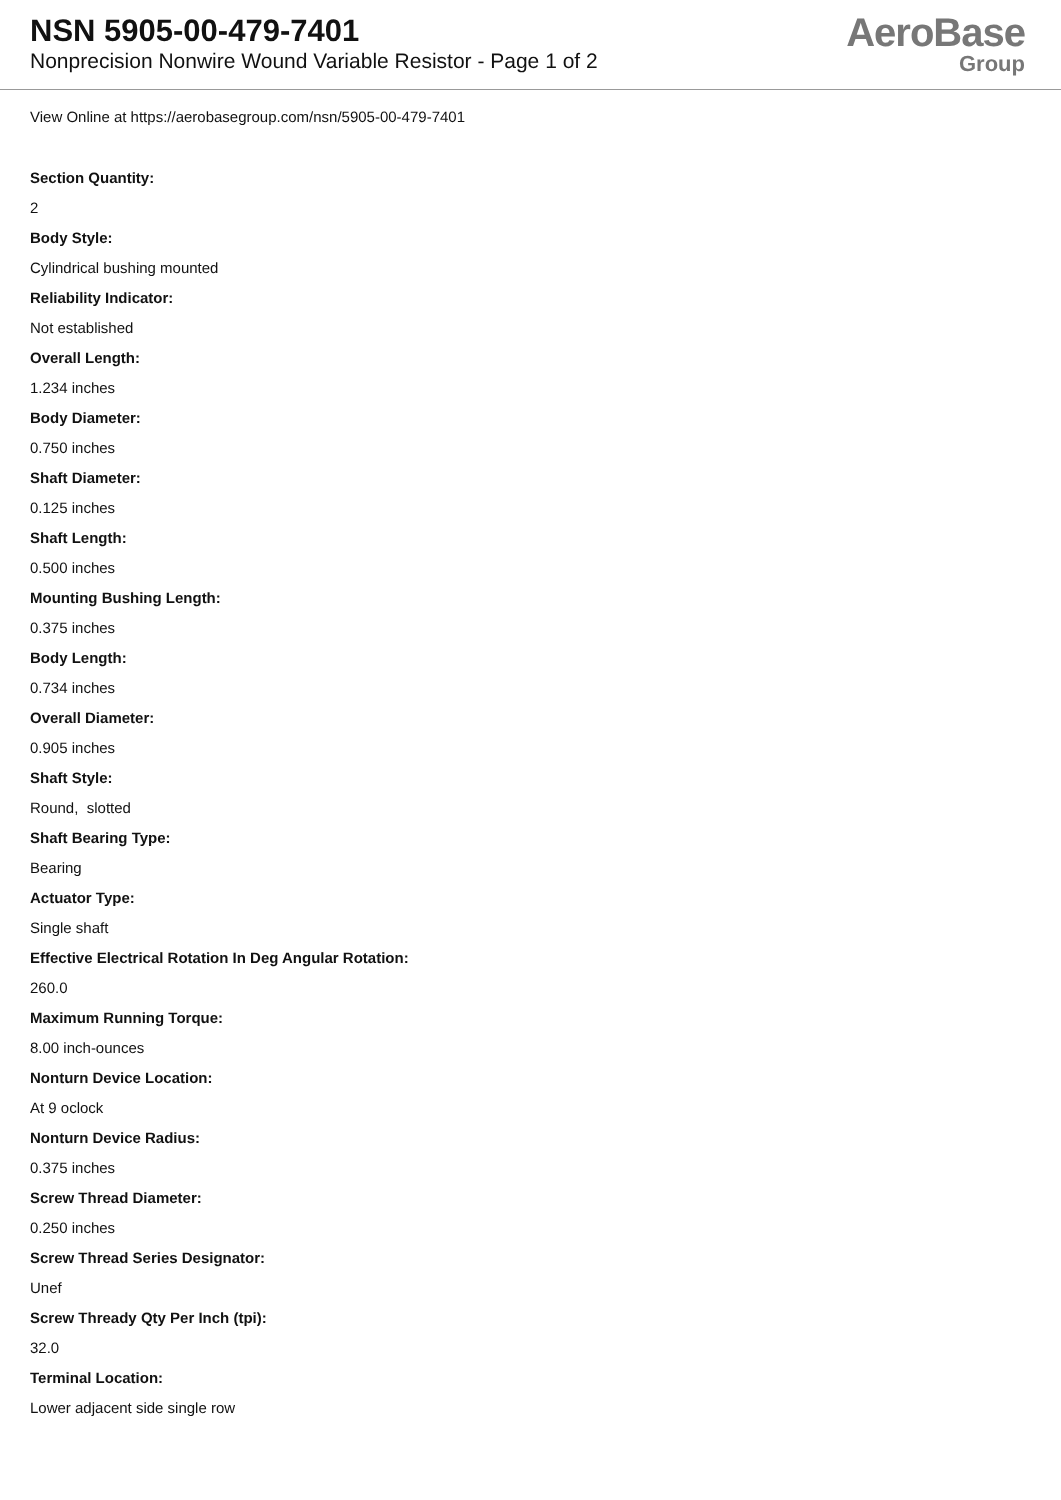NSN 5905-00-479-7401
Nonprecision Nonwire Wound Variable Resistor - Page 1 of 2
AeroBase
Group
View Online at https://aerobasegroup.com/nsn/5905-00-479-7401
Section Quantity:
2
Body Style:
Cylindrical bushing mounted
Reliability Indicator:
Not established
Overall Length:
1.234 inches
Body Diameter:
0.750 inches
Shaft Diameter:
0.125 inches
Shaft Length:
0.500 inches
Mounting Bushing Length:
0.375 inches
Body Length:
0.734 inches
Overall Diameter:
0.905 inches
Shaft Style:
Round, slotted
Shaft Bearing Type:
Bearing
Actuator Type:
Single shaft
Effective Electrical Rotation In Deg Angular Rotation:
260.0
Maximum Running Torque:
8.00 inch-ounces
Nonturn Device Location:
At 9 oclock
Nonturn Device Radius:
0.375 inches
Screw Thread Diameter:
0.250 inches
Screw Thread Series Designator:
Unef
Screw Thready Qty Per Inch (tpi):
32.0
Terminal Location:
Lower adjacent side single row